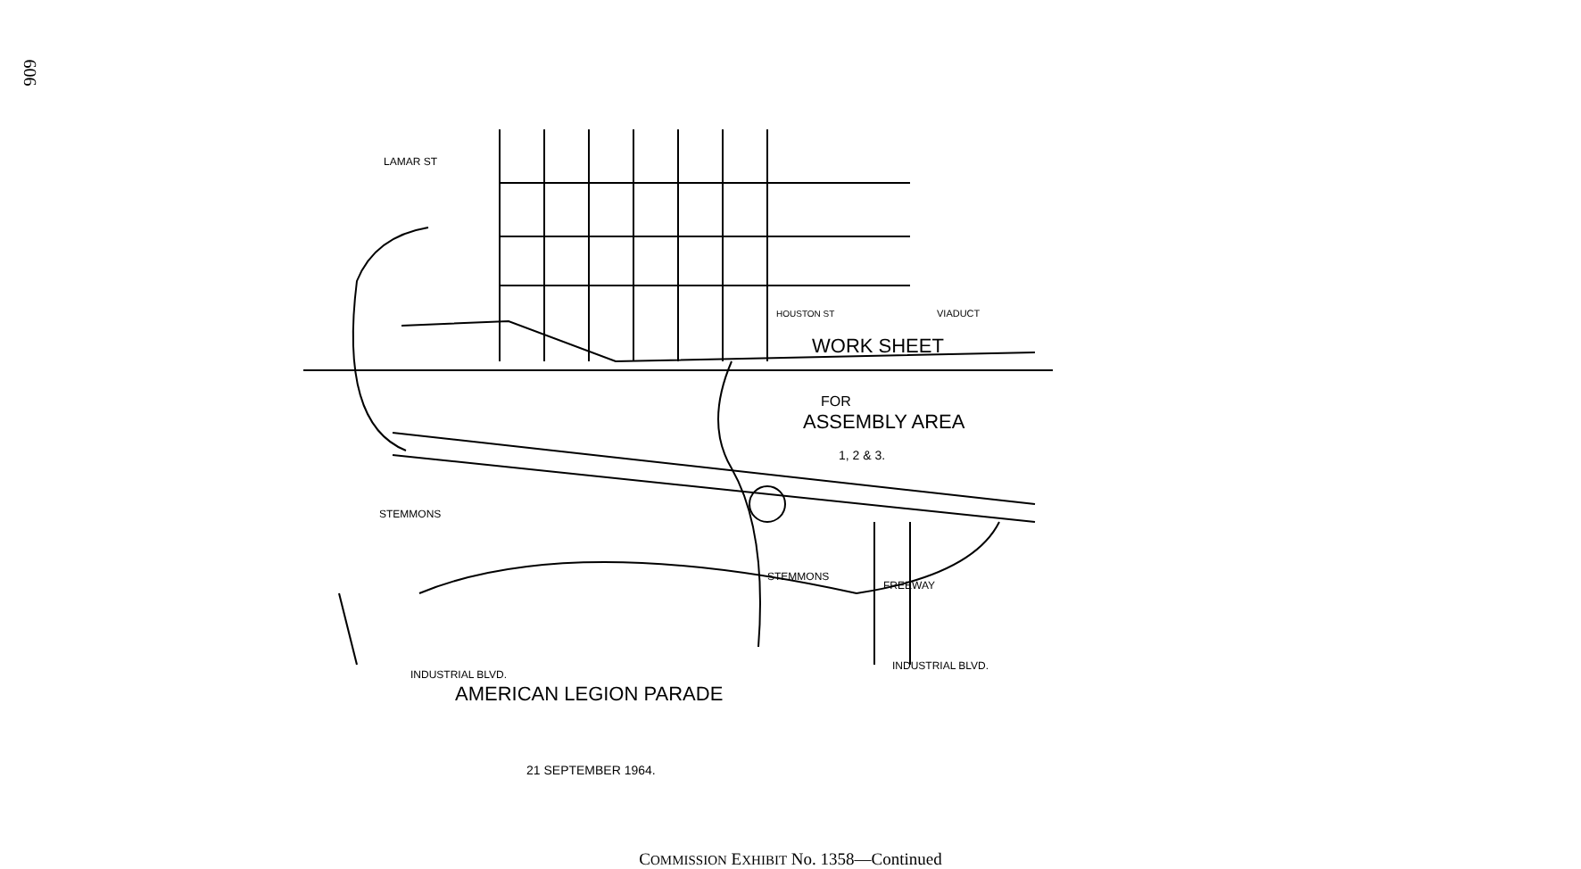606
WORK SHEET
FOR
ASSEMBLY AREA
1, 2 & 3.
VIADUCT
HOUSTON ST
LAMAR ST
STEMMONS
STEMMONS
FREEWAY
INDUSTRIAL BLVD.
INDUSTRIAL BLVD.
AMERICAN LEGION PARADE
21 SEPTEMBER 1964.
COMMISSION EXHIBIT No. 1358—Continued